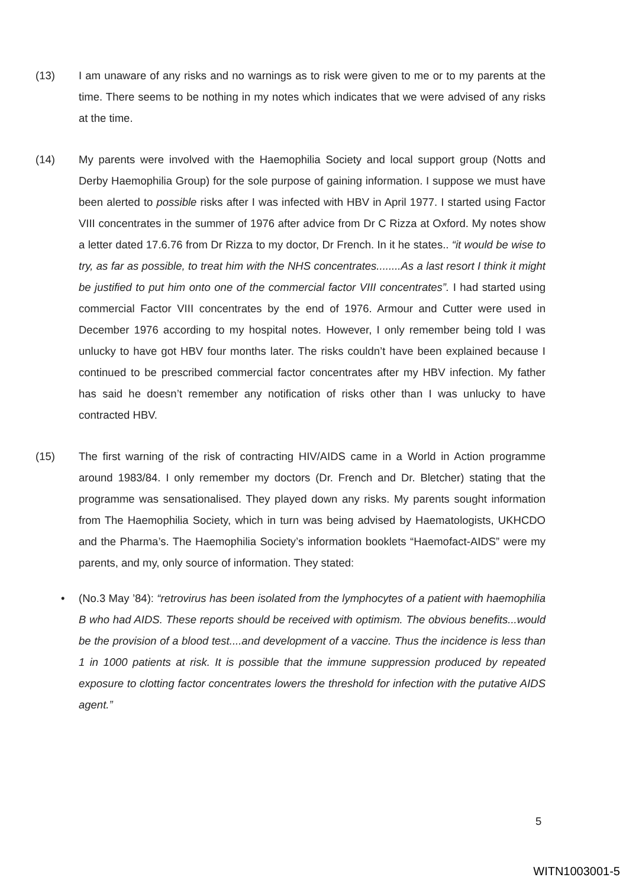(13) I am unaware of any risks and no warnings as to risk were given to me or to my parents at the time. There seems to be nothing in my notes which indicates that we were advised of any risks at the time.
(14) My parents were involved with the Haemophilia Society and local support group (Notts and Derby Haemophilia Group) for the sole purpose of gaining information. I suppose we must have been alerted to possible risks after I was infected with HBV in April 1977. I started using Factor VIII concentrates in the summer of 1976 after advice from Dr C Rizza at Oxford. My notes show a letter dated 17.6.76 from Dr Rizza to my doctor, Dr French. In it he states.. “it would be wise to try, as far as possible, to treat him with the NHS concentrates........As a last resort I think it might be justified to put him onto one of the commercial factor VIII concentrates”. I had started using commercial Factor VIII concentrates by the end of 1976. Armour and Cutter were used in December 1976 according to my hospital notes. However, I only remember being told I was unlucky to have got HBV four months later. The risks couldn’t have been explained because I continued to be prescribed commercial factor concentrates after my HBV infection. My father has said he doesn’t remember any notification of risks other than I was unlucky to have contracted HBV.
(15) The first warning of the risk of contracting HIV/AIDS came in a World in Action programme around 1983/84. I only remember my doctors (Dr. French and Dr. Bletcher) stating that the programme was sensationalised. They played down any risks. My parents sought information from The Haemophilia Society, which in turn was being advised by Haematologists, UKHCDO and the Pharma’s. The Haemophilia Society’s information booklets “Haemofact-AIDS” were my parents, and my, only source of information. They stated:
• (No.3 May ’84): “retrovirus has been isolated from the lymphocytes of a patient with haemophilia B who had AIDS. These reports should be received with optimism. The obvious benefits...would be the provision of a blood test....and development of a vaccine. Thus the incidence is less than 1 in 1000 patients at risk. It is possible that the immune suppression produced by repeated exposure to clotting factor concentrates lowers the threshold for infection with the putative AIDS agent.”
5
WITN1003001-5